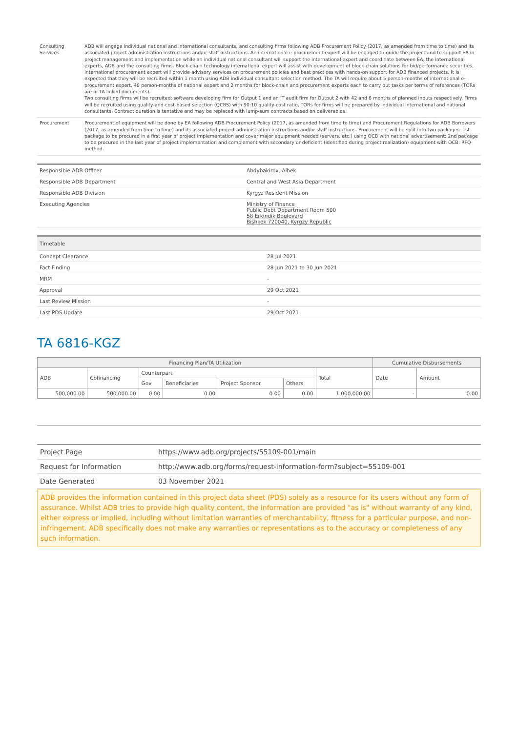| Consulting Services | ADB will engage individual national and international consultants, and consulting firms following ADB Procurement Policy (2017, as amended from time to time) and its associated project administration instructions and/or staff instructions. An international e-procurement expert will be engaged to guide the project and to support EA in project management and implementation while an individual national consultant will support the international expert and coordinate between EA, the international experts, ADB and the consulting firms. Block-chain technology international expert will assist with development of block-chain solutions for bid/performance securities, international procurement expert will provide advisory services on procurement policies and best practices with hands-on support for ADB financed projects. It is expected that they will be recruited within 1 month using ADB individual consultant selection method. The TA will require about 5 person-months of international e-procurement expert, 48 person-months of national expert and 2 months for block-chain and procurement experts each to carry out tasks per terms of references (TORs are in TA linked documents). Two consulting firms will be recruited: software developing firm for Output 1 and an IT audit firm for Output 2 with 42 and 6 months of planned inputs respectively. Firms will be recruited using quality-and-cost-based selection (QCBS) with 90:10 quality-cost ratio, TORs for firms will be prepared by individual international and national consultants. Contract duration is tentative and may be replaced with lump-sum contracts based on deliverables. |
| Procurement | Procurement of equipment will be done by EA following ADB Procurement Policy (2017, as amended from time to time) and Procurement Regulations for ADB Borrowers (2017, as amended from time to time) and its associated project administration instructions and/or staff instructions. Procurement will be split into two packages: 1st package to be procured in a first year of project implementation and cover major equipment needed (servers, etc.) using OCB with national advertisement; 2nd package to be procured in the last year of project implementation and complement with secondary or deficient (identified during project realization) equipment with OCB: RFQ method. |
| Responsible ADB Officer | Abdybakirov, Aibek |
| Responsible ADB Department | Central and West Asia Department |
| Responsible ADB Division | Kyrgyz Resident Mission |
| Executing Agencies | Ministry of Finance Public Debt Department Room 500 58 Erkindik Boulevard Bishkek 720040, Kyrgzy Republic |
| Timetable | |
| Concept Clearance | 28 Jul 2021 |
| Fact Finding | 28 Jun 2021 to 30 Jun 2021 |
| MRM | - |
| Approval | 29 Oct 2021 |
| Last Review Mission | - |
| Last PDS Update | 29 Oct 2021 |
TA 6816-KGZ
| Financing Plan/TA Utilization | | | | | | | Cumulative Disbursements | |
| --- | --- | --- | --- | --- | --- | --- | --- | --- |
| ADB | Cofinancing | Counterpart | | | | Total | Date | Amount |
| | | Gov | Beneficiaries | Project Sponsor | Others | | | |
| 500,000.00 | 500,000.00 | 0.00 | 0.00 | 0.00 | 0.00 | 1,000,000.00 | - | 0.00 |
| Project Page | https://www.adb.org/projects/55109-001/main |
| Request for Information | http://www.adb.org/forms/request-information-form?subject=55109-001 |
| Date Generated | 03 November 2021 |
ADB provides the information contained in this project data sheet (PDS) solely as a resource for its users without any form of assurance. Whilst ADB tries to provide high quality content, the information are provided "as is" without warranty of any kind, either express or implied, including without limitation warranties of merchantability, fitness for a particular purpose, and non-infringement. ADB specifically does not make any warranties or representations as to the accuracy or completeness of any such information.